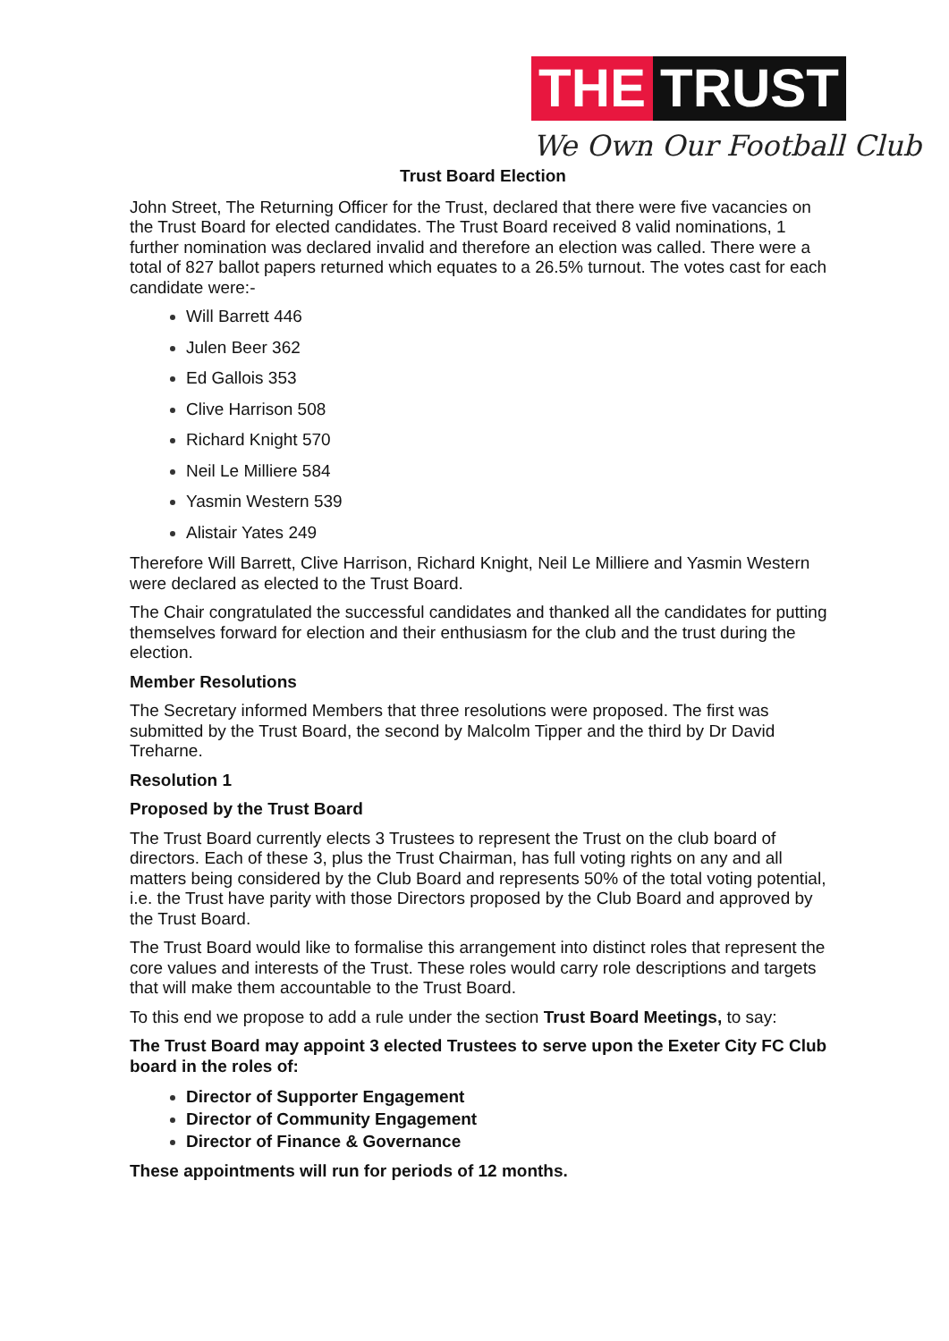THE TRUST
We Own Our Football Club
Trust Board Election
John Street, The Returning Officer for the Trust, declared that there were five vacancies on the Trust Board for elected candidates. The Trust Board received 8 valid nominations, 1 further nomination was declared invalid and therefore an election was called. There were a total of 827 ballot papers returned which equates to a 26.5% turnout. The votes cast for each candidate were:-
Will Barrett 446
Julen Beer 362
Ed Gallois 353
Clive Harrison 508
Richard Knight 570
Neil Le Milliere 584
Yasmin Western 539
Alistair Yates 249
Therefore Will Barrett, Clive Harrison, Richard Knight, Neil Le Milliere and Yasmin Western were declared as elected to the Trust Board.
The Chair congratulated the successful candidates and thanked all the candidates for putting themselves forward for election and their enthusiasm for the club and the trust during the election.
Member Resolutions
The Secretary informed Members that three resolutions were proposed. The first was submitted by the Trust Board, the second by Malcolm Tipper and the third by Dr David Treharne.
Resolution 1
Proposed by the Trust Board
The Trust Board currently elects 3 Trustees to represent the Trust on the club board of directors. Each of these 3, plus the Trust Chairman, has full voting rights on any and all matters being considered by the Club Board and represents 50% of the total voting potential, i.e. the Trust have parity with those Directors proposed by the Club Board and approved by the Trust Board.
The Trust Board would like to formalise this arrangement into distinct roles that represent the core values and interests of the Trust. These roles would carry role descriptions and targets that will make them accountable to the Trust Board.
To this end we propose to add a rule under the section Trust Board Meetings, to say:
The Trust Board may appoint 3 elected Trustees to serve upon the Exeter City FC Club board in the roles of:
Director of Supporter Engagement
Director of Community Engagement
Director of Finance & Governance
These appointments will run for periods of 12 months.